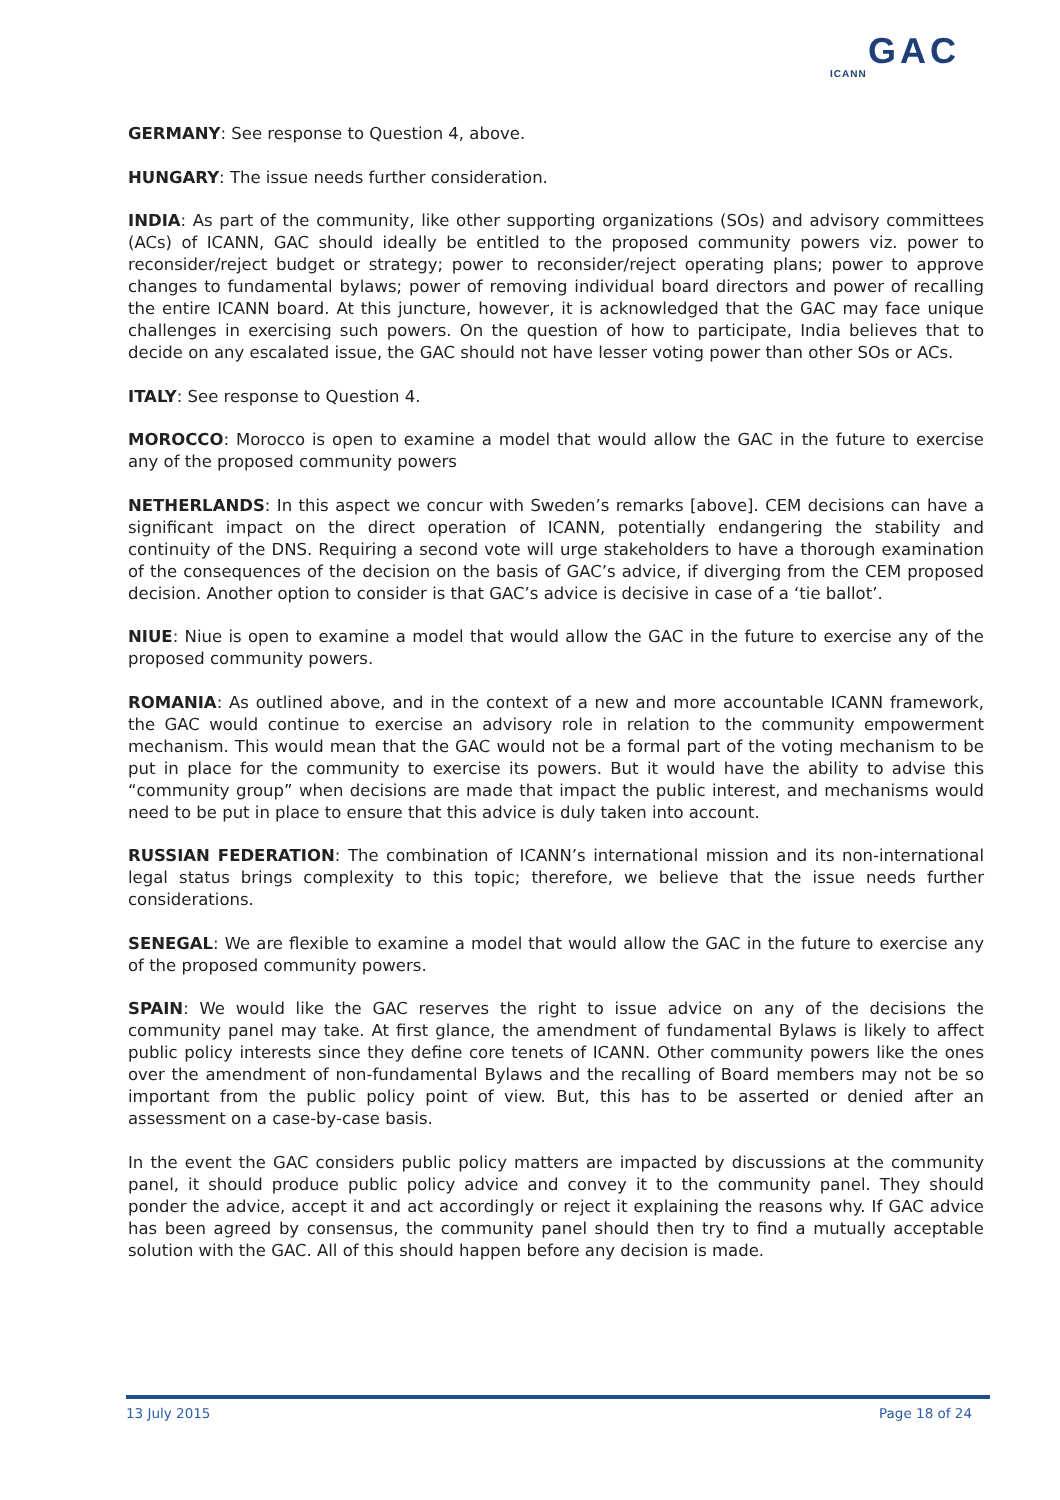GAC
ICANN
GERMANY: See response to Question 4, above.
HUNGARY: The issue needs further consideration.
INDIA: As part of the community, like other supporting organizations (SOs) and advisory committees (ACs) of ICANN, GAC should ideally be entitled to the proposed community powers viz. power to reconsider/reject budget or strategy; power to reconsider/reject operating plans; power to approve changes to fundamental bylaws; power of removing individual board directors and power of recalling the entire ICANN board. At this juncture, however, it is acknowledged that the GAC may face unique challenges in exercising such powers. On the question of how to participate, India believes that to decide on any escalated issue, the GAC should not have lesser voting power than other SOs or ACs.
ITALY: See response to Question 4.
MOROCCO: Morocco is open to examine a model that would allow the GAC in the future to exercise any of the proposed community powers
NETHERLANDS: In this aspect we concur with Sweden’s remarks [above]. CEM decisions can have a significant impact on the direct operation of ICANN, potentially endangering the stability and continuity of the DNS. Requiring a second vote will urge stakeholders to have a thorough examination of the consequences of the decision on the basis of GAC’s advice, if diverging from the CEM proposed decision. Another option to consider is that GAC’s advice is decisive in case of a ‘tie ballot’.
NIUE: Niue is open to examine a model that would allow the GAC in the future to exercise any of the proposed community powers.
ROMANIA: As outlined above, and in the context of a new and more accountable ICANN framework, the GAC would continue to exercise an advisory role in relation to the community empowerment mechanism. This would mean that the GAC would not be a formal part of the voting mechanism to be put in place for the community to exercise its powers. But it would have the ability to advise this “community group” when decisions are made that impact the public interest, and mechanisms would need to be put in place to ensure that this advice is duly taken into account.
RUSSIAN FEDERATION: The combination of ICANN’s international mission and its non-international legal status brings complexity to this topic; therefore, we believe that the issue needs further considerations.
SENEGAL: We are flexible to examine a model that would allow the GAC in the future to exercise any of the proposed community powers.
SPAIN: We would like the GAC reserves the right to issue advice on any of the decisions the community panel may take. At first glance, the amendment of fundamental Bylaws is likely to affect public policy interests since they define core tenets of ICANN. Other community powers like the ones over the amendment of non-fundamental Bylaws and the recalling of Board members may not be so important from the public policy point of view. But, this has to be asserted or denied after an assessment on a case-by-case basis.
In the event the GAC considers public policy matters are impacted by discussions at the community panel, it should produce public policy advice and convey it to the community panel. They should ponder the advice, accept it and act accordingly or reject it explaining the reasons why. If GAC advice has been agreed by consensus, the community panel should then try to find a mutually acceptable solution with the GAC. All of this should happen before any decision is made.
13 July 2015 Page 18 of 24